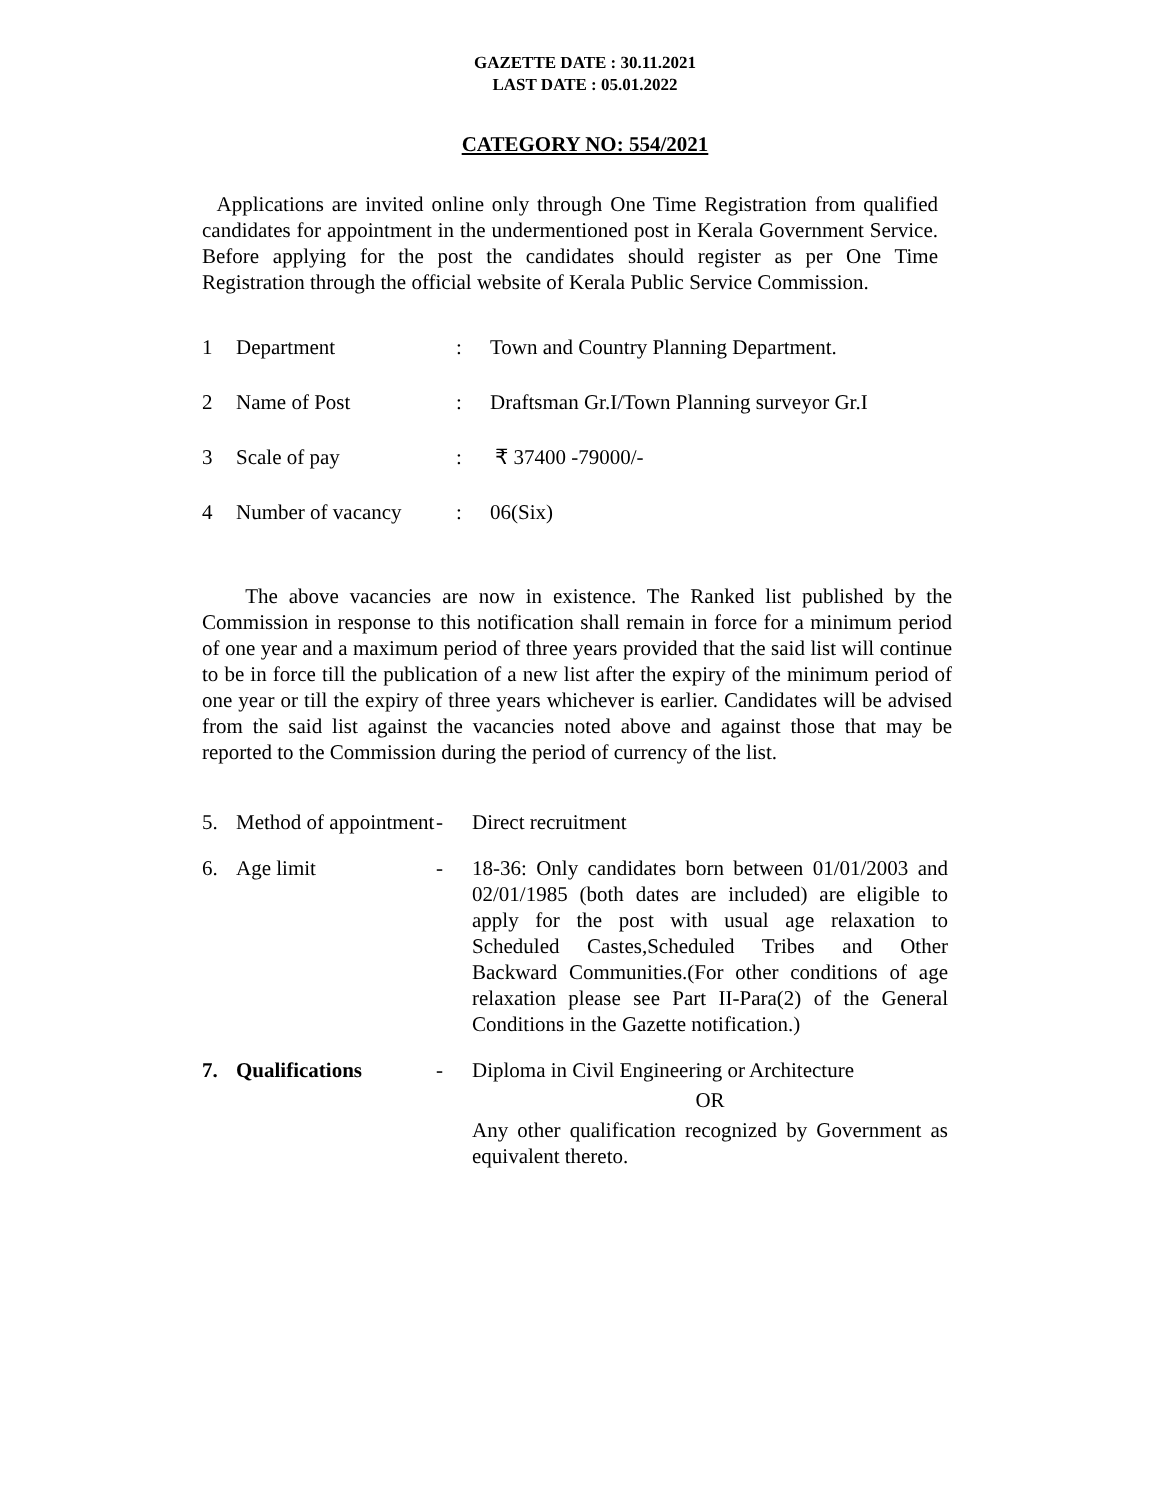GAZETTE DATE : 30.11.2021
LAST DATE : 05.01.2022
CATEGORY NO: 554/2021
Applications are invited online only through One Time Registration from qualified candidates for appointment in the undermentioned post in Kerala Government Service. Before applying for the post the candidates should register as per One Time Registration through the official website of Kerala Public Service Commission.
| 1 | Department | : | Town and Country Planning Department. |
| 2 | Name of Post | : | Draftsman Gr.I/Town Planning surveyor Gr.I |
| 3 | Scale of pay | : | ₹ 37400 -79000/- |
| 4 | Number of vacancy | : | 06(Six) |
The above vacancies are now in existence. The Ranked list published by the Commission in response to this notification shall remain in force for a minimum period of one year and a maximum period of three years provided that the said list will continue to be in force till the publication of a new list after the expiry of the minimum period of one year or till the expiry of three years whichever is earlier. Candidates will be advised from the said list against the vacancies noted above and against those that may be reported to the Commission during the period of currency of the list.
| 5. | Method of appointment | - | Direct recruitment |
| 6. | Age limit | - | 18-36: Only candidates born between 01/01/2003 and 02/01/1985 (both dates are included) are eligible to apply for the post with usual age relaxation to Scheduled Castes,Scheduled Tribes and Other Backward Communities.(For other conditions of age relaxation please see Part II-Para(2) of the General Conditions in the Gazette notification.) |
| 7. | Qualifications | - | Diploma in Civil Engineering or Architecture OR Any other qualification recognized by Government as equivalent thereto. |